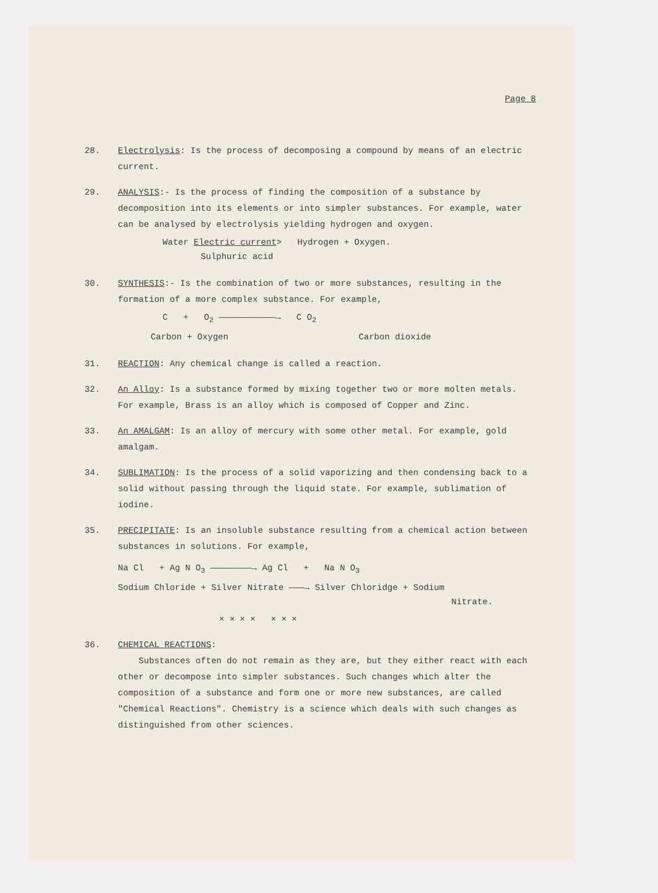Page 8
28. Electrolysis: Is the process of decomposing a compound by means of an electric current.
29. ANALYSIS:- Is the process of finding the composition of a substance by decomposition into its elements or into simpler substances. For example, water can be analysed by electrolysis yielding hydrogen and oxygen.
Water Electric current> Hydrogen + Oxygen.
Sulphuric acid
30. SYNTHESIS:- Is the combination of two or more substances, resulting in the formation of a more complex substance. For example,
C + O<sub>2</sub> ———————————→ C O<sub>2</sub>
Carbon + Oxygen Carbon dioxide
31. REACTION: Any chemical change is called a reaction.
32. An Alloy: Is a substance formed by mixing together two or more molten metals. For example, Brass is an alloy which is composed of Copper and Zinc.
33. An AMALGAM: Is an alloy of mercury with some other metal. For example, gold amalgam.
34. SUBLIMATION: Is the process of a solid vaporizing and then condensing back to a solid without passing through the liquid state. For example, sublimation of iodine.
35. PRECIPITATE: Is an insoluble substance resulting from a chemical action between substances in solutions. For example,
Na Cl + Ag N O<sub>3</sub> ————————→ Ag Cl + Na N O<sub>3</sub>
Sodium Chloride + Silver Nitrate ———→ Silver Chloridge + Sodium
Nitrate.
× × × × × × ×
36. CHEMICAL REACTIONS:
Substances often do not remain as they are, but they either react with each other or decompose into simpler substances. Such changes which alter the composition of a substance and form one or more new substances, are called "Chemical Reactions". Chemistry is a science which deals with such changes as distinguished from other sciences.